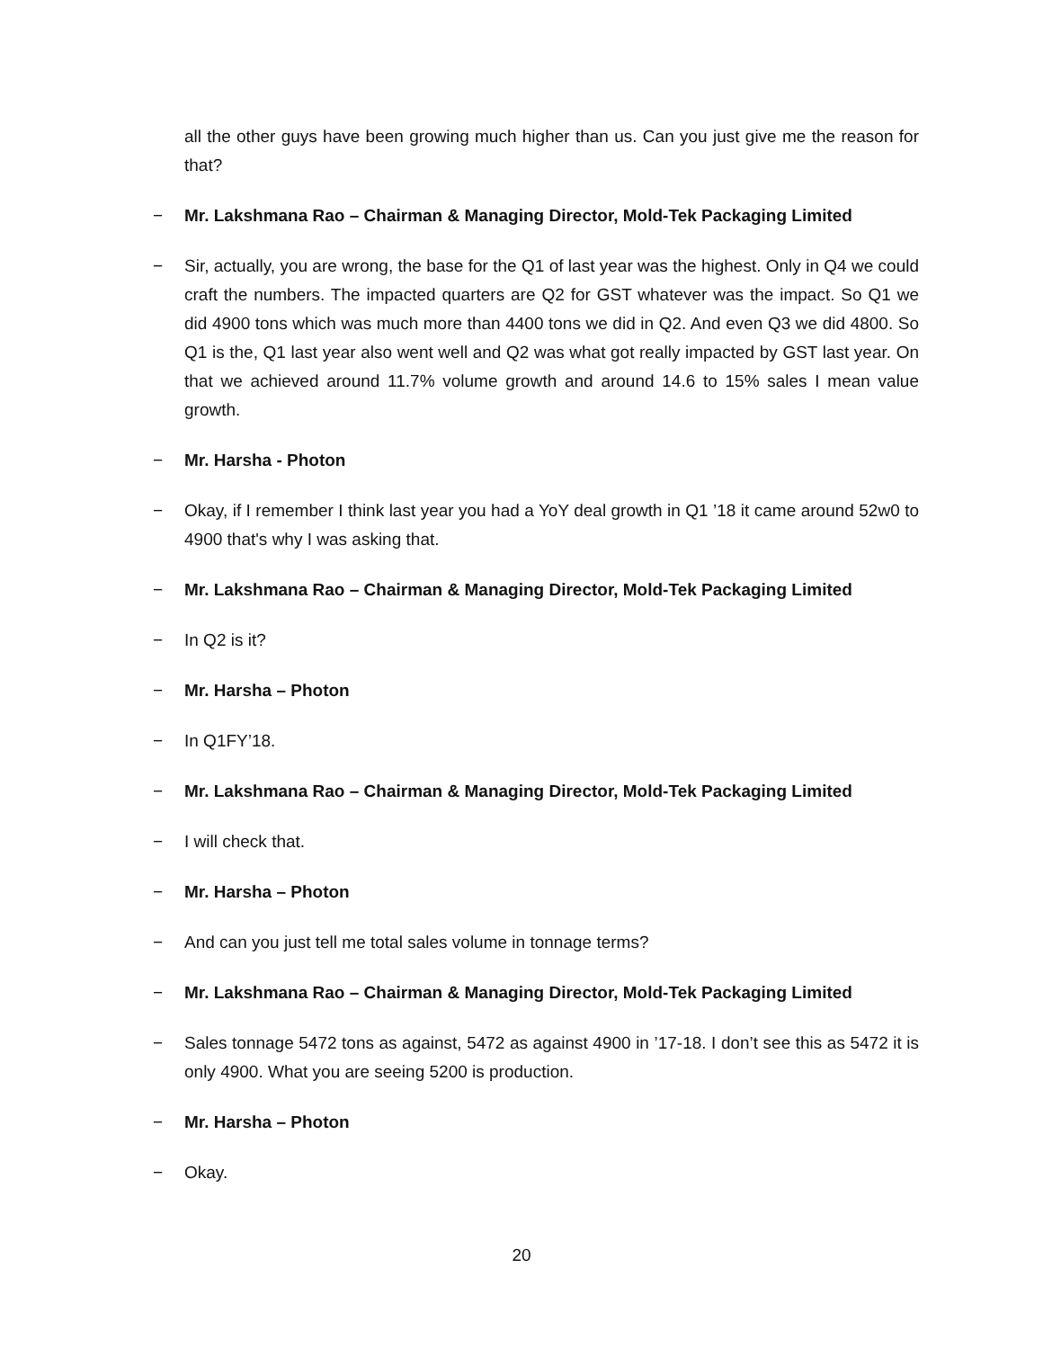all the other guys have been growing much higher than us. Can you just give me the reason for that?
− Mr. Lakshmana Rao – Chairman & Managing Director, Mold-Tek Packaging Limited
− Sir, actually, you are wrong, the base for the Q1 of last year was the highest. Only in Q4 we could craft the numbers. The impacted quarters are Q2 for GST whatever was the impact. So Q1 we did 4900 tons which was much more than 4400 tons we did in Q2. And even Q3 we did 4800. So Q1 is the, Q1 last year also went well and Q2 was what got really impacted by GST last year. On that we achieved around 11.7% volume growth and around 14.6 to 15% sales I mean value growth.
− Mr. Harsha - Photon
− Okay, if I remember I think last year you had a YoY deal growth in Q1 ’18 it came around 52w0 to 4900 that's why I was asking that.
− Mr. Lakshmana Rao – Chairman & Managing Director, Mold-Tek Packaging Limited
− In Q2 is it?
− Mr. Harsha – Photon
− In Q1FY’18.
− Mr. Lakshmana Rao – Chairman & Managing Director, Mold-Tek Packaging Limited
− I will check that.
− Mr. Harsha – Photon
− And can you just tell me total sales volume in tonnage terms?
− Mr. Lakshmana Rao – Chairman & Managing Director, Mold-Tek Packaging Limited
− Sales tonnage 5472 tons as against, 5472 as against 4900 in ’17-18. I don’t see this as 5472 it is only 4900. What you are seeing 5200 is production.
− Mr. Harsha – Photon
− Okay.
20